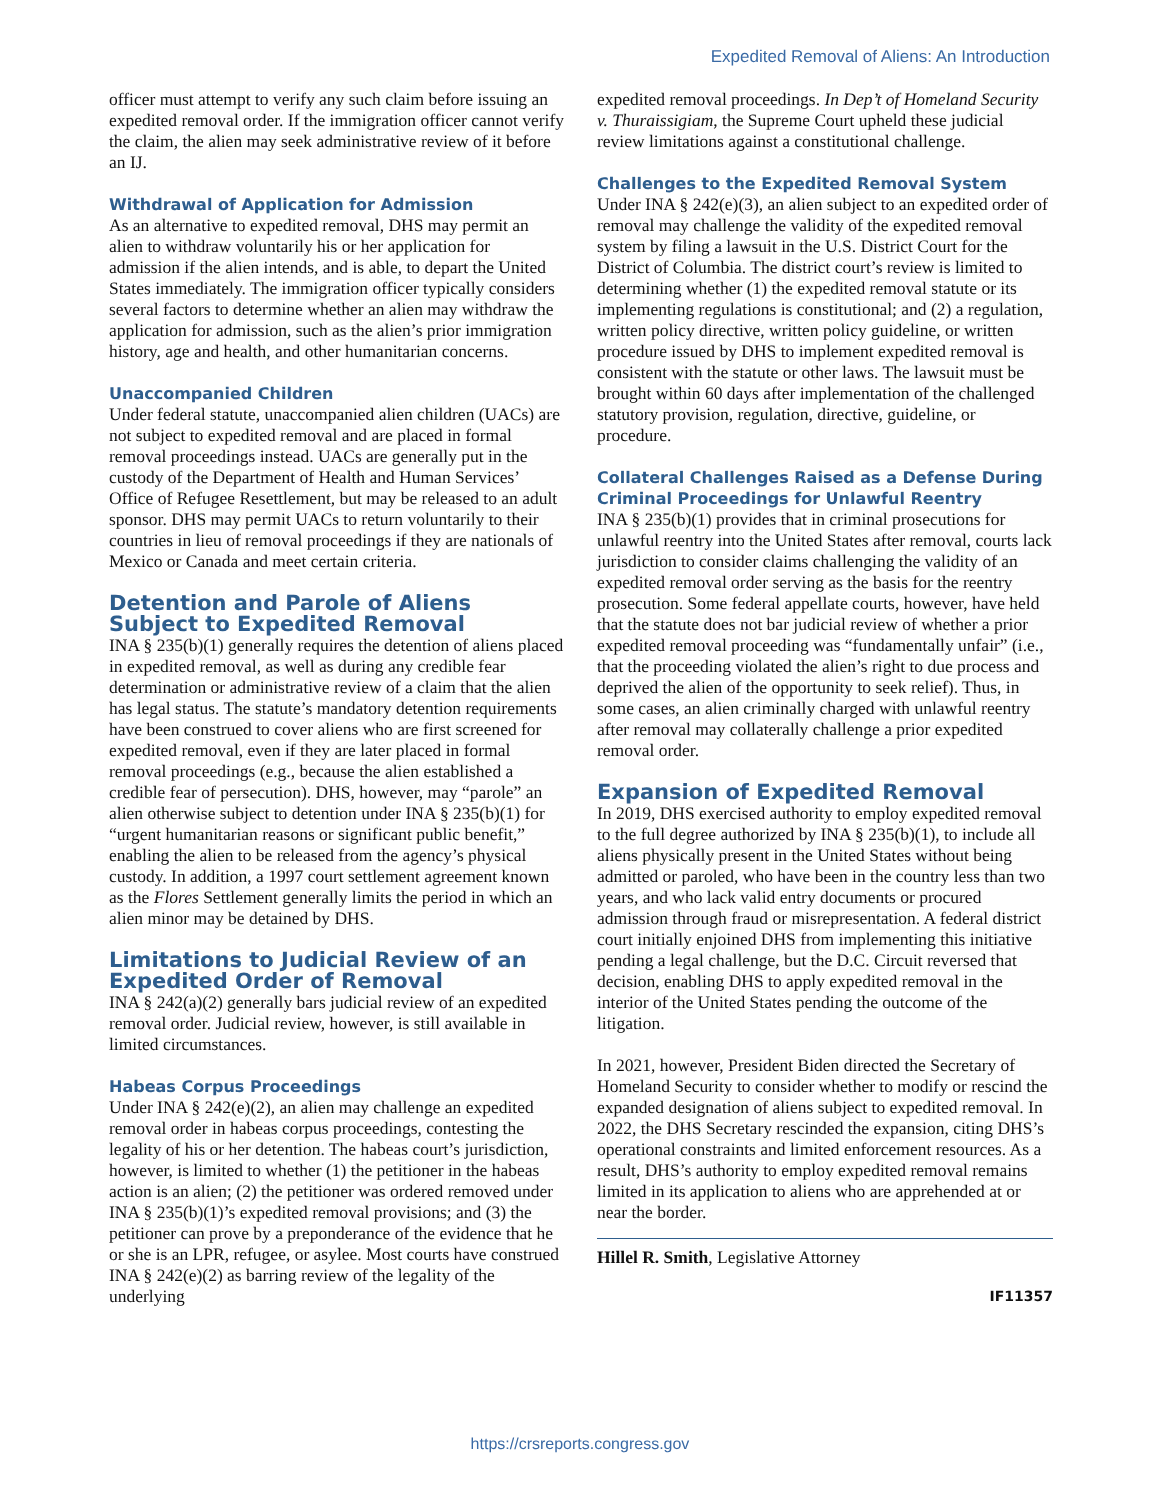Expedited Removal of Aliens: An Introduction
officer must attempt to verify any such claim before issuing an expedited removal order. If the immigration officer cannot verify the claim, the alien may seek administrative review of it before an IJ.
Withdrawal of Application for Admission
As an alternative to expedited removal, DHS may permit an alien to withdraw voluntarily his or her application for admission if the alien intends, and is able, to depart the United States immediately. The immigration officer typically considers several factors to determine whether an alien may withdraw the application for admission, such as the alien’s prior immigration history, age and health, and other humanitarian concerns.
Unaccompanied Children
Under federal statute, unaccompanied alien children (UACs) are not subject to expedited removal and are placed in formal removal proceedings instead. UACs are generally put in the custody of the Department of Health and Human Services’ Office of Refugee Resettlement, but may be released to an adult sponsor. DHS may permit UACs to return voluntarily to their countries in lieu of removal proceedings if they are nationals of Mexico or Canada and meet certain criteria.
Detention and Parole of Aliens Subject to Expedited Removal
INA § 235(b)(1) generally requires the detention of aliens placed in expedited removal, as well as during any credible fear determination or administrative review of a claim that the alien has legal status. The statute’s mandatory detention requirements have been construed to cover aliens who are first screened for expedited removal, even if they are later placed in formal removal proceedings (e.g., because the alien established a credible fear of persecution). DHS, however, may “parole” an alien otherwise subject to detention under INA § 235(b)(1) for “urgent humanitarian reasons or significant public benefit,” enabling the alien to be released from the agency’s physical custody. In addition, a 1997 court settlement agreement known as the Flores Settlement generally limits the period in which an alien minor may be detained by DHS.
Limitations to Judicial Review of an Expedited Order of Removal
INA § 242(a)(2) generally bars judicial review of an expedited removal order. Judicial review, however, is still available in limited circumstances.
Habeas Corpus Proceedings
Under INA § 242(e)(2), an alien may challenge an expedited removal order in habeas corpus proceedings, contesting the legality of his or her detention. The habeas court’s jurisdiction, however, is limited to whether (1) the petitioner in the habeas action is an alien; (2) the petitioner was ordered removed under INA § 235(b)(1)’s expedited removal provisions; and (3) the petitioner can prove by a preponderance of the evidence that he or she is an LPR, refugee, or asylee. Most courts have construed INA § 242(e)(2) as barring review of the legality of the underlying
expedited removal proceedings. In Dep’t of Homeland Security v. Thuraissigiam, the Supreme Court upheld these judicial review limitations against a constitutional challenge.
Challenges to the Expedited Removal System
Under INA § 242(e)(3), an alien subject to an expedited order of removal may challenge the validity of the expedited removal system by filing a lawsuit in the U.S. District Court for the District of Columbia. The district court’s review is limited to determining whether (1) the expedited removal statute or its implementing regulations is constitutional; and (2) a regulation, written policy directive, written policy guideline, or written procedure issued by DHS to implement expedited removal is consistent with the statute or other laws. The lawsuit must be brought within 60 days after implementation of the challenged statutory provision, regulation, directive, guideline, or procedure.
Collateral Challenges Raised as a Defense During Criminal Proceedings for Unlawful Reentry
INA § 235(b)(1) provides that in criminal prosecutions for unlawful reentry into the United States after removal, courts lack jurisdiction to consider claims challenging the validity of an expedited removal order serving as the basis for the reentry prosecution. Some federal appellate courts, however, have held that the statute does not bar judicial review of whether a prior expedited removal proceeding was “fundamentally unfair” (i.e., that the proceeding violated the alien’s right to due process and deprived the alien of the opportunity to seek relief). Thus, in some cases, an alien criminally charged with unlawful reentry after removal may collaterally challenge a prior expedited removal order.
Expansion of Expedited Removal
In 2019, DHS exercised authority to employ expedited removal to the full degree authorized by INA § 235(b)(1), to include all aliens physically present in the United States without being admitted or paroled, who have been in the country less than two years, and who lack valid entry documents or procured admission through fraud or misrepresentation. A federal district court initially enjoined DHS from implementing this initiative pending a legal challenge, but the D.C. Circuit reversed that decision, enabling DHS to apply expedited removal in the interior of the United States pending the outcome of the litigation.
In 2021, however, President Biden directed the Secretary of Homeland Security to consider whether to modify or rescind the expanded designation of aliens subject to expedited removal. In 2022, the DHS Secretary rescinded the expansion, citing DHS’s operational constraints and limited enforcement resources. As a result, DHS’s authority to employ expedited removal remains limited in its application to aliens who are apprehended at or near the border.
Hillel R. Smith, Legislative Attorney
IF11357
https://crsreports.congress.gov